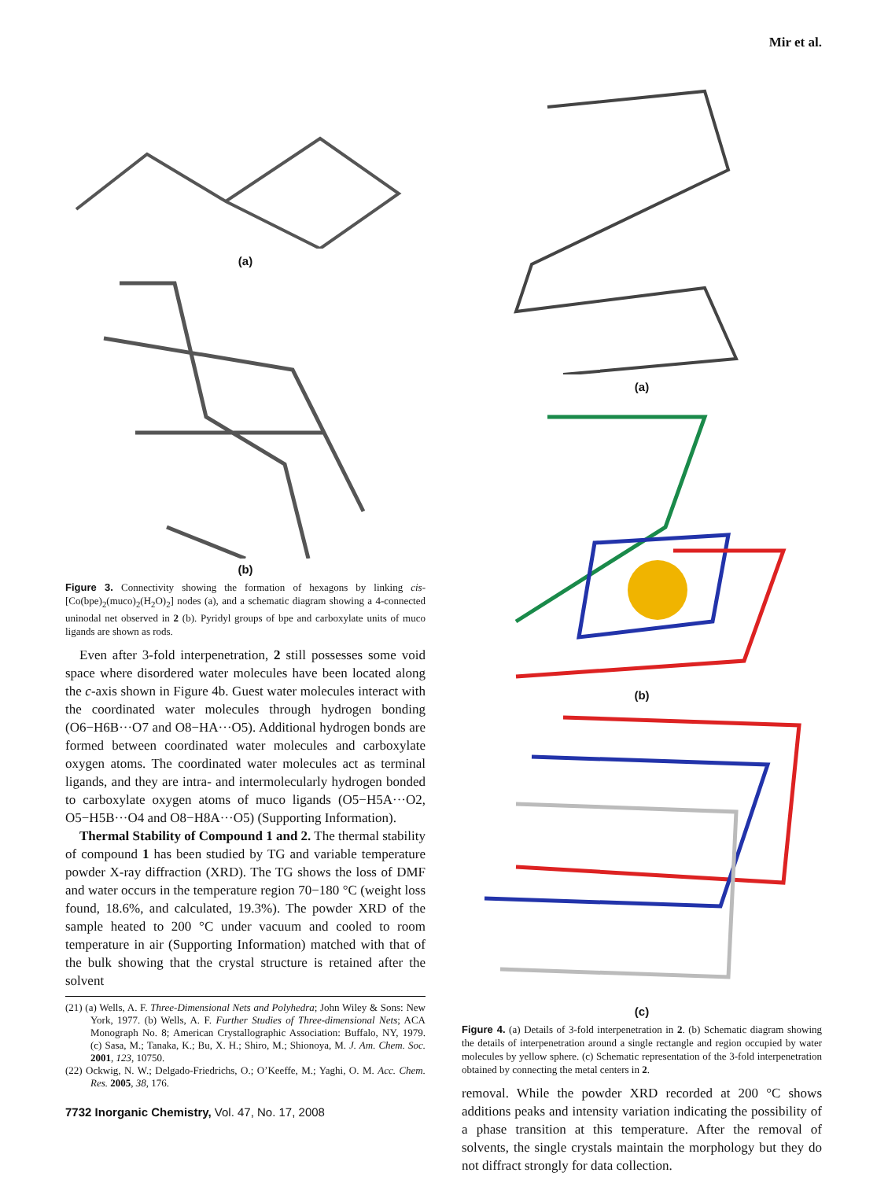Mir et al.
(a)
(b)
Figure 3. Connectivity showing the formation of hexagons by linking cis-[Co(bpe)<sub>2</sub>(muco)<sub>2</sub>(H<sub>2</sub>O)<sub>2</sub>] nodes (a), and a schematic diagram showing a 4-connected uninodal net observed in 2 (b). Pyridyl groups of bpe and carboxylate units of muco ligands are shown as rods.
Even after 3-fold interpenetration, 2 still possesses some void space where disordered water molecules have been located along the c-axis shown in Figure 4b. Guest water molecules interact with the coordinated water molecules through hydrogen bonding (O6−H6B···O7 and O8−HA···O5). Additional hydrogen bonds are formed between coordinated water molecules and carboxylate oxygen atoms. The coordinated water molecules act as terminal ligands, and they are intra- and intermolecularly hydrogen bonded to carboxylate oxygen atoms of muco ligands (O5−H5A···O2, O5−H5B···O4 and O8−H8A···O5) (Supporting Information).
Thermal Stability of Compound 1 and 2. The thermal stability of compound 1 has been studied by TG and variable temperature powder X-ray diffraction (XRD). The TG shows the loss of DMF and water occurs in the temperature region 70−180 °C (weight loss found, 18.6%, and calculated, 19.3%). The powder XRD of the sample heated to 200 °C under vacuum and cooled to room temperature in air (Supporting Information) matched with that of the bulk showing that the crystal structure is retained after the solvent
(21) (a) Wells, A. F. Three-Dimensional Nets and Polyhedra; John Wiley & Sons: New York, 1977. (b) Wells, A. F. Further Studies of Three-dimensional Nets; ACA Monograph No. 8; American Crystallographic Association: Buffalo, NY, 1979. (c) Sasa, M.; Tanaka, K.; Bu, X. H.; Shiro, M.; Shionoya, M. J. Am. Chem. Soc. 2001, 123, 10750.
(22) Ockwig, N. W.; Delgado-Friedrichs, O.; O’Keeffe, M.; Yaghi, O. M. Acc. Chem. Res. 2005, 38, 176.
7732 Inorganic Chemistry, Vol. 47, No. 17, 2008
(a)
(b)
(c)
Figure 4. (a) Details of 3-fold interpenetration in 2. (b) Schematic diagram showing the details of interpenetration around a single rectangle and region occupied by water molecules by yellow sphere. (c) Schematic representation of the 3-fold interpenetration obtained by connecting the metal centers in 2.
removal. While the powder XRD recorded at 200 °C shows additions peaks and intensity variation indicating the possibility of a phase transition at this temperature. After the removal of solvents, the single crystals maintain the morphology but they do not diffract strongly for data collection.